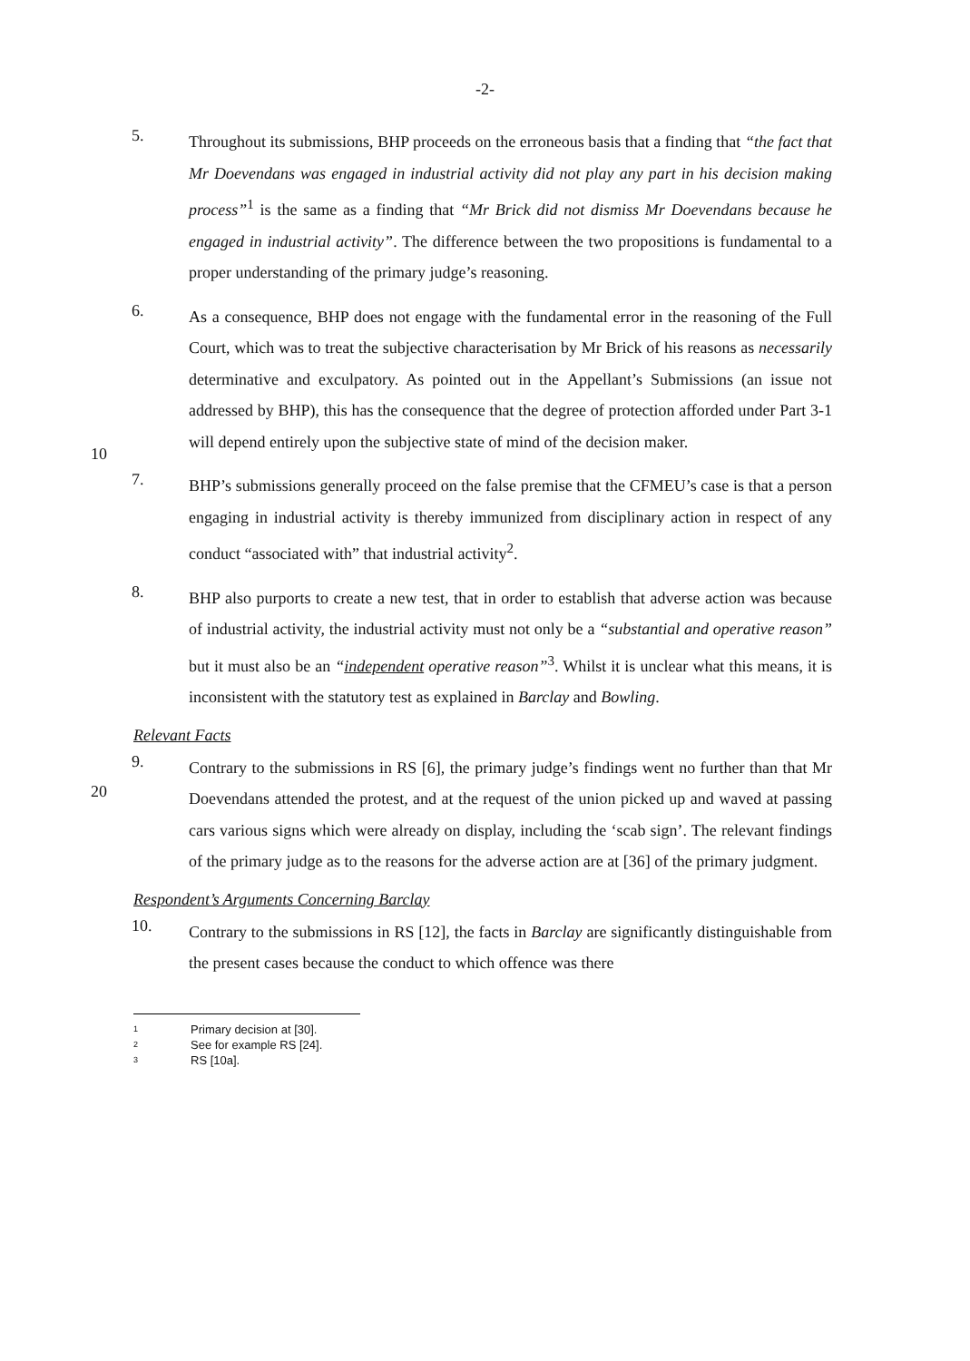-2-
5.
Throughout its submissions, BHP proceeds on the erroneous basis that a finding that “the fact that Mr Doevendans was engaged in industrial activity did not play any part in his decision making process”<sup>1</sup> is the same as a finding that “Mr Brick did not dismiss Mr Doevendans because he engaged in industrial activity”. The difference between the two propositions is fundamental to a proper understanding of the primary judge’s reasoning.
6.
As a consequence, BHP does not engage with the fundamental error in the reasoning of the Full Court, which was to treat the subjective characterisation by Mr Brick of his reasons as necessarily determinative and exculpatory. As pointed out in the
10
Appellant’s Submissions (an issue not addressed by BHP), this has the consequence that the degree of protection afforded under Part 3-1 will depend entirely upon the subjective state of mind of the decision maker.
7.
BHP’s submissions generally proceed on the false premise that the CFMEU’s case is that a person engaging in industrial activity is thereby immunized from disciplinary action in respect of any conduct “associated with” that industrial activity<sup>2</sup>.
8.
BHP also purports to create a new test, that in order to establish that adverse action was because of industrial activity, the industrial activity must not only be a “substantial and operative reason” but it must also be an “independent operative reason”<sup>3</sup>. Whilst it is unclear what this means, it is inconsistent with the statutory
20
test as explained in Barclay and Bowling.
Relevant Facts
9.
Contrary to the submissions in RS [6], the primary judge’s findings went no further than that Mr Doevendans attended the protest, and at the request of the union picked up and waved at passing cars various signs which were already on display, including the ‘scab sign’. The relevant findings of the primary judge as to the reasons for the adverse action are at [36] of the primary judgment.
Respondent’s Arguments Concerning Barclay
10.
Contrary to the submissions in RS [12], the facts in Barclay are significantly distinguishable from the present cases because the conduct to which offence was there
1 Primary decision at [30].
2 See for example RS [24].
3 RS [10a].